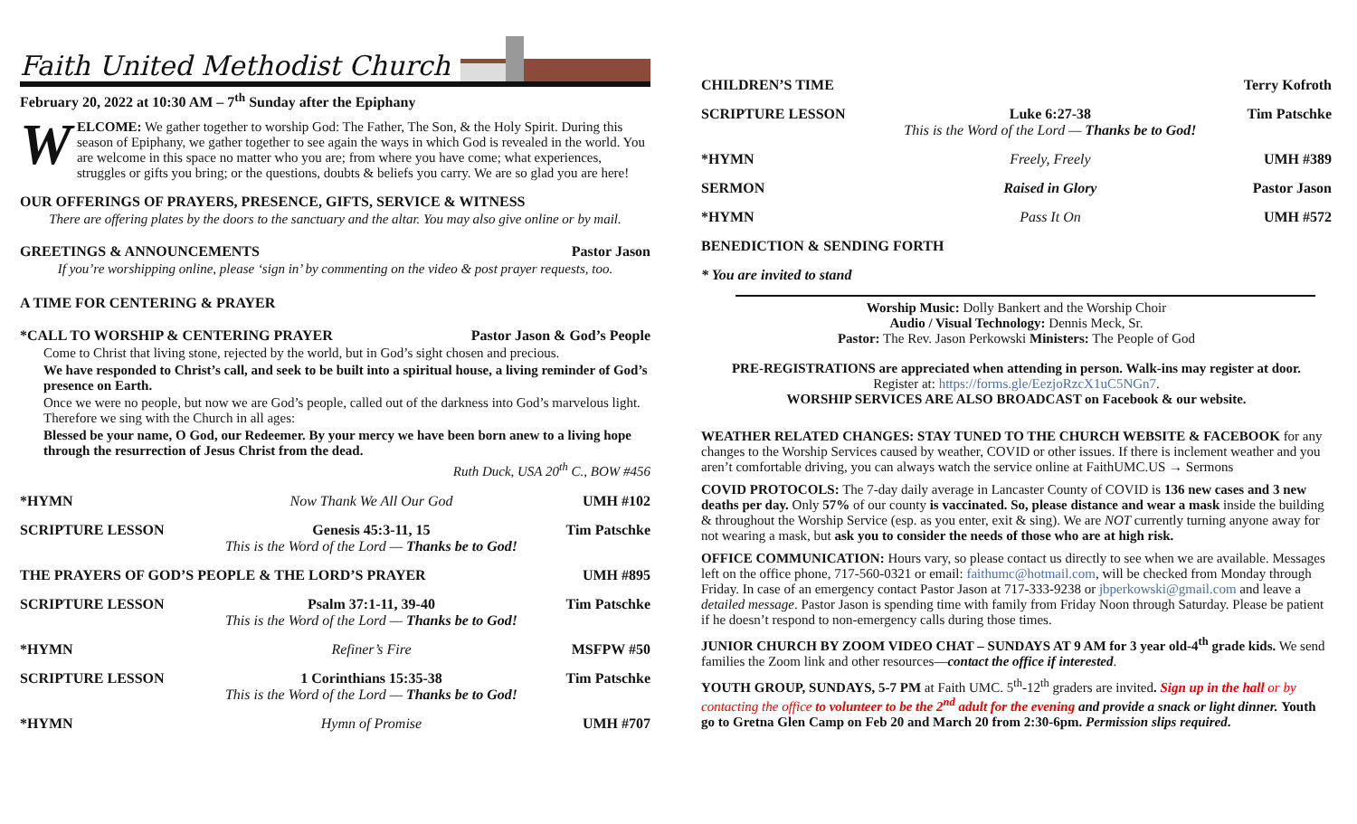Faith United Methodist Church
February 20, 2022 at 10:30 AM – 7<sup>th</sup> Sunday after the Epiphany
WELCOME: We gather together to worship God: The Father, The Son, & the Holy Spirit. During this season of Epiphany, we gather together to see again the ways in which God is revealed in the world. You are welcome in this space no matter who you are; from where you have come; what experiences, struggles or gifts you bring; or the questions, doubts & beliefs you carry. We are so glad you are here!
OUR OFFERINGS OF PRAYERS, PRESENCE, GIFTS, SERVICE & WITNESS
There are offering plates by the doors to the sanctuary and the altar. You may also give online or by mail.
GREETINGS & ANNOUNCEMENTS Pastor Jason
If you’re worshipping online, please ‘sign in’ by commenting on the video & post prayer requests, too.
A TIME FOR CENTERING & PRAYER
*CALL TO WORSHIP & CENTERING PRAYER Pastor Jason & God’s People
Come to Christ that living stone, rejected by the world, but in God’s sight chosen and precious.
We have responded to Christ’s call, and seek to be built into a spiritual house, a living reminder of God’s presence on Earth.
Once we were no people, but now we are God’s people, called out of the darkness into God’s marvelous light. Therefore we sing with the Church in all ages:
Blessed be your name, O God, our Redeemer. By your mercy we have been born anew to a living hope through the resurrection of Jesus Christ from the dead.
Ruth Duck, USA 20<sup>th</sup> C., BOW #456
| *HYMN | Now Thank We All Our God | UMH #102 |
| SCRIPTURE LESSON | Genesis 45:3-11, 15 This is the Word of the Lord — Thanks be to God! | Tim Patschke |
| THE PRAYERS OF GOD’S PEOPLE & THE LORD’S PRAYER | | UMH #895 |
| SCRIPTURE LESSON | Psalm 37:1-11, 39-40 This is the Word of the Lord — Thanks be to God! | Tim Patschke |
| *HYMN | Refiner’s Fire | MSFPW #50 |
| SCRIPTURE LESSON | 1 Corinthians 15:35-38 This is the Word of the Lord — Thanks be to God! | Tim Patschke |
| *HYMN | Hymn of Promise | UMH #707 |
| CHILDREN’S TIME | | Terry Kofroth |
| SCRIPTURE LESSON | Luke 6:27-38 This is the Word of the Lord — Thanks be to God! | Tim Patschke |
| *HYMN | Freely, Freely | UMH #389 |
| SERMON | Raised in Glory | Pastor Jason |
| *HYMN | Pass It On | UMH #572 |
| BENEDICTION & SENDING FORTH | | |
| * You are invited to stand | | |
Worship Music: Dolly Bankert and the Worship Choir
Audio / Visual Technology: Dennis Meck, Sr.
Pastor: The Rev. Jason Perkowski Ministers: The People of God
PRE-REGISTRATIONS are appreciated when attending in person. Walk-ins may register at door.
Register at: https://forms.gle/EezjoRzcX1uC5NGn7.
WORSHIP SERVICES ARE ALSO BROADCAST on Facebook & our website.
WEATHER RELATED CHANGES: STAY TUNED TO THE CHURCH WEBSITE & FACEBOOK for any changes to the Worship Services caused by weather, COVID or other issues. If there is inclement weather and you aren’t comfortable driving, you can always watch the service online at FaithUMC.US → Sermons
COVID PROTOCOLS: The 7-day daily average in Lancaster County of COVID is 136 new cases and 3 new deaths per day. Only 57% of our county is vaccinated. So, please distance and wear a mask inside the building & throughout the Worship Service (esp. as you enter, exit & sing). We are NOT currently turning anyone away for not wearing a mask, but ask you to consider the needs of those who are at high risk.
OFFICE COMMUNICATION: Hours vary, so please contact us directly to see when we are available. Messages left on the office phone, 717-560-0321 or email: faithumc@hotmail.com, will be checked from Monday through Friday. In case of an emergency contact Pastor Jason at 717-333-9238 or jbperkowski@gmail.com and leave a detailed message. Pastor Jason is spending time with family from Friday Noon through Saturday. Please be patient if he doesn’t respond to non-emergency calls during those times.
JUNIOR CHURCH BY ZOOM VIDEO CHAT – SUNDAYS AT 9 AM for 3 year old-4<sup>th</sup> grade kids. We send families the Zoom link and other resources—contact the office if interested.
YOUTH GROUP, SUNDAYS, 5-7 PM at Faith UMC. 5<sup>th</sup>-12<sup>th</sup> graders are invited. Sign up in the hall or by contacting the office to volunteer to be the 2<sup>nd</sup> adult for the evening and provide a snack or light dinner. Youth go to Gretna Glen Camp on Feb 20 and March 20 from 2:30-6pm. Permission slips required.